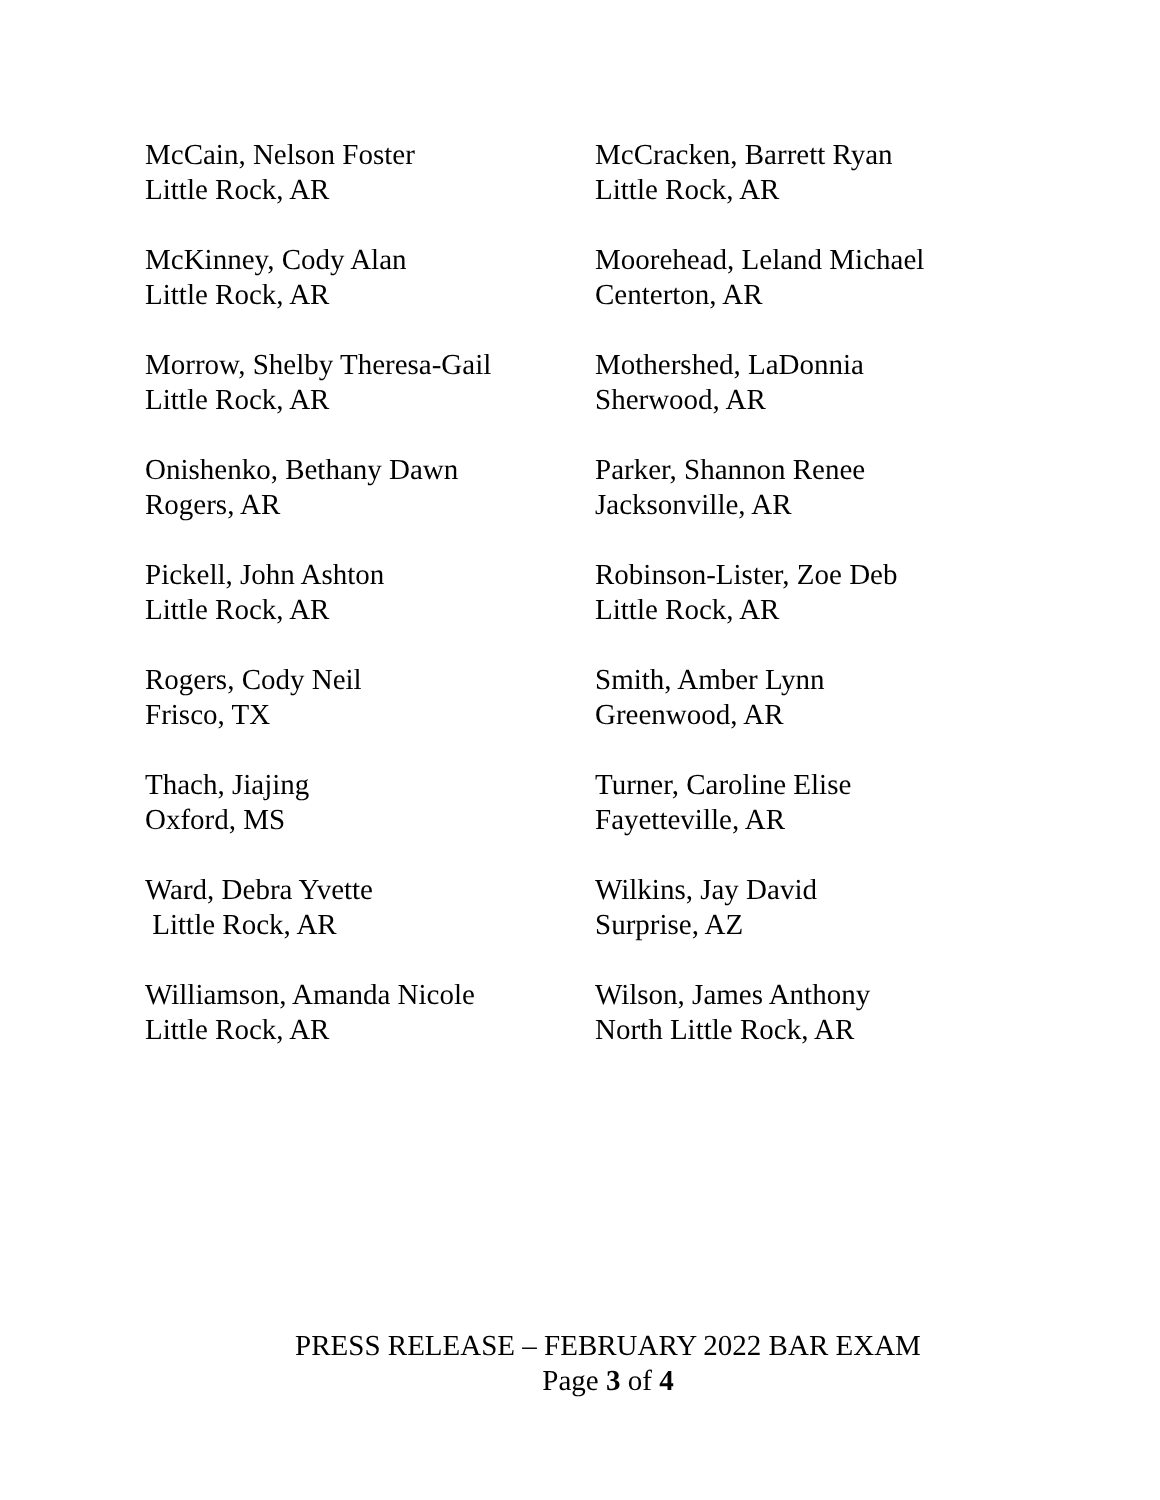McCain, Nelson Foster
Little Rock, AR
McCracken, Barrett Ryan
Little Rock, AR
McKinney, Cody Alan
Little Rock, AR
Moorehead, Leland Michael
Centerton, AR
Morrow, Shelby Theresa-Gail
Little Rock, AR
Mothershed, LaDonnia
Sherwood, AR
Onishenko, Bethany Dawn
Rogers, AR
Parker, Shannon Renee
Jacksonville, AR
Pickell, John Ashton
Little Rock, AR
Robinson-Lister, Zoe Deb
Little Rock, AR
Rogers, Cody Neil
Frisco, TX
Smith, Amber Lynn
Greenwood, AR
Thach, Jiajing
Oxford, MS
Turner, Caroline Elise
Fayetteville, AR
Ward, Debra Yvette
Little Rock, AR
Wilkins, Jay David
Surprise, AZ
Williamson, Amanda Nicole
Little Rock, AR
Wilson, James Anthony
North Little Rock, AR
PRESS RELEASE – FEBRUARY 2022 BAR EXAM
Page 3 of 4